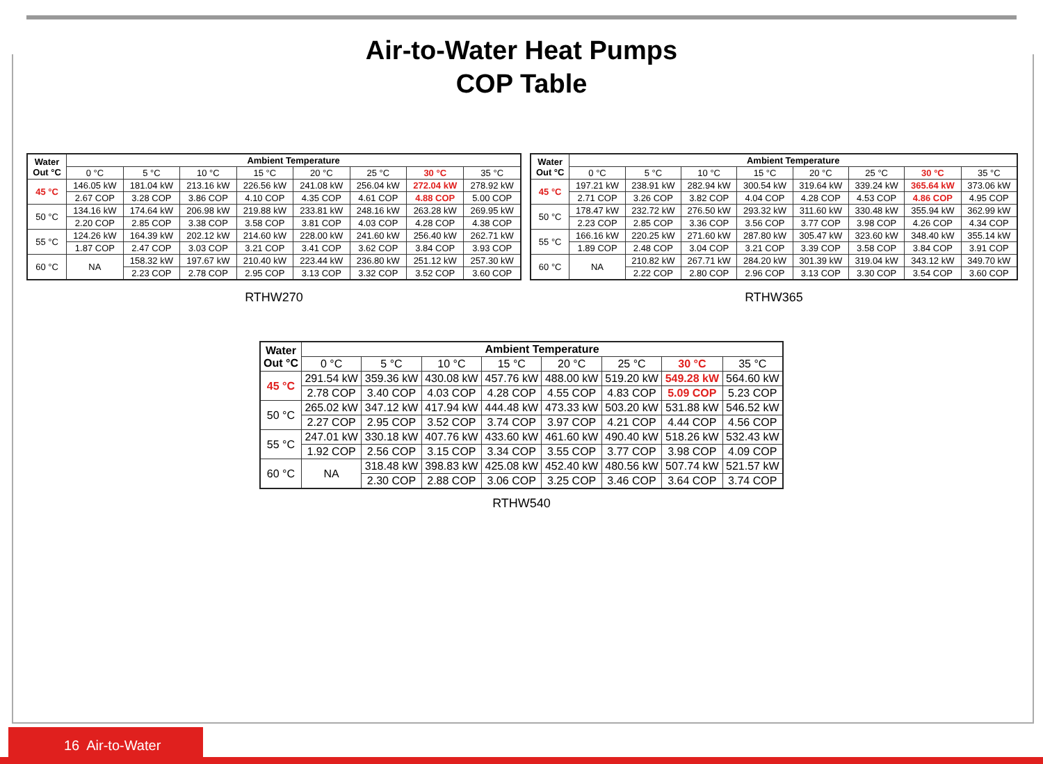Air-to-Water Heat Pumps
COP Table
| Water Out °C | Ambient Temperature | | | | | | | |
| --- | --- | --- | --- | --- | --- | --- | --- | --- |
| | 0 °C | 5 °C | 10 °C | 15 °C | 20 °C | 25 °C | 30 °C | 35 °C |
| 45 °C | 146.05 kW | 181.04 kW | 213.16 kW | 226.56 kW | 241.08 kW | 256.04 kW | 272.04 kW | 278.92 kW |
| | 2.67 COP | 3.28 COP | 3.86 COP | 4.10 COP | 4.35 COP | 4.61 COP | 4.88 COP | 5.00 COP |
| 50 °C | 134.16 kW | 174.64 kW | 206.98 kW | 219.88 kW | 233.81 kW | 248.16 kW | 263.28 kW | 269.95 kW |
| | 2.20 COP | 2.85 COP | 3.38 COP | 3.58 COP | 3.81 COP | 4.03 COP | 4.28 COP | 4.38 COP |
| 55 °C | 124.26 kW | 164.39 kW | 202.12 kW | 214.60 kW | 228.00 kW | 241.60 kW | 256.40 kW | 262.71 kW |
| | 1.87 COP | 2.47 COP | 3.03 COP | 3.21 COP | 3.41 COP | 3.62 COP | 3.84 COP | 3.93 COP |
| 60 °C | NA | 158.32 kW | 197.67 kW | 210.40 kW | 223.44 kW | 236.80 kW | 251.12 kW | 257.30 kW |
| | | 2.23 COP | 2.78 COP | 2.95 COP | 3.13 COP | 3.32 COP | 3.52 COP | 3.60 COP |
RTHW270
| Water Out °C | Ambient Temperature | | | | | | | |
| --- | --- | --- | --- | --- | --- | --- | --- | --- |
| | 0 °C | 5 °C | 10 °C | 15 °C | 20 °C | 25 °C | 30 °C | 35 °C |
| 45 °C | 197.21 kW | 238.91 kW | 282.94 kW | 300.54 kW | 319.64 kW | 339.24 kW | 365.64 kW | 373.06 kW |
| | 2.71 COP | 3.26 COP | 3.82 COP | 4.04 COP | 4.28 COP | 4.53 COP | 4.86 COP | 4.95 COP |
| 50 °C | 178.47 kW | 232.72 kW | 276.50 kW | 293.32 kW | 311.60 kW | 330.48 kW | 355.94 kW | 362.99 kW |
| | 2.23 COP | 2.85 COP | 3.36 COP | 3.56 COP | 3.77 COP | 3.98 COP | 4.26 COP | 4.34 COP |
| 55 °C | 166.16 kW | 220.25 kW | 271.60 kW | 287.80 kW | 305.47 kW | 323.60 kW | 348.40 kW | 355.14 kW |
| | 1.89 COP | 2.48 COP | 3.04 COP | 3.21 COP | 3.39 COP | 3.58 COP | 3.84 COP | 3.91 COP |
| 60 °C | NA | 210.82 kW | 267.71 kW | 284.20 kW | 301.39 kW | 319.04 kW | 343.12 kW | 349.70 kW |
| | | 2.22 COP | 2.80 COP | 2.96 COP | 3.13 COP | 3.30 COP | 3.54 COP | 3.60 COP |
RTHW365
| Water Out °C | Ambient Temperature | | | | | | | |
| --- | --- | --- | --- | --- | --- | --- | --- | --- |
| | 0 °C | 5 °C | 10 °C | 15 °C | 20 °C | 25 °C | 30 °C | 35 °C |
| 45 °C | 291.54 kW | 359.36 kW | 430.08 kW | 457.76 kW | 488.00 kW | 519.20 kW | 549.28 kW | 564.60 kW |
| | 2.78 COP | 3.40 COP | 4.03 COP | 4.28 COP | 4.55 COP | 4.83 COP | 5.09 COP | 5.23 COP |
| 50 °C | 265.02 kW | 347.12 kW | 417.94 kW | 444.48 kW | 473.33 kW | 503.20 kW | 531.88 kW | 546.52 kW |
| | 2.27 COP | 2.95 COP | 3.52 COP | 3.74 COP | 3.97 COP | 4.21 COP | 4.44 COP | 4.56 COP |
| 55 °C | 247.01 kW | 330.18 kW | 407.76 kW | 433.60 kW | 461.60 kW | 490.40 kW | 518.26 kW | 532.43 kW |
| | 1.92 COP | 2.56 COP | 3.15 COP | 3.34 COP | 3.55 COP | 3.77 COP | 3.98 COP | 4.09 COP |
| 60 °C | NA | 318.48 kW | 398.83 kW | 425.08 kW | 452.40 kW | 480.56 kW | 507.74 kW | 521.57 kW |
| | | 2.30 COP | 2.88 COP | 3.06 COP | 3.25 COP | 3.46 COP | 3.64 COP | 3.74 COP |
RTHW540
16 Air-to-Water